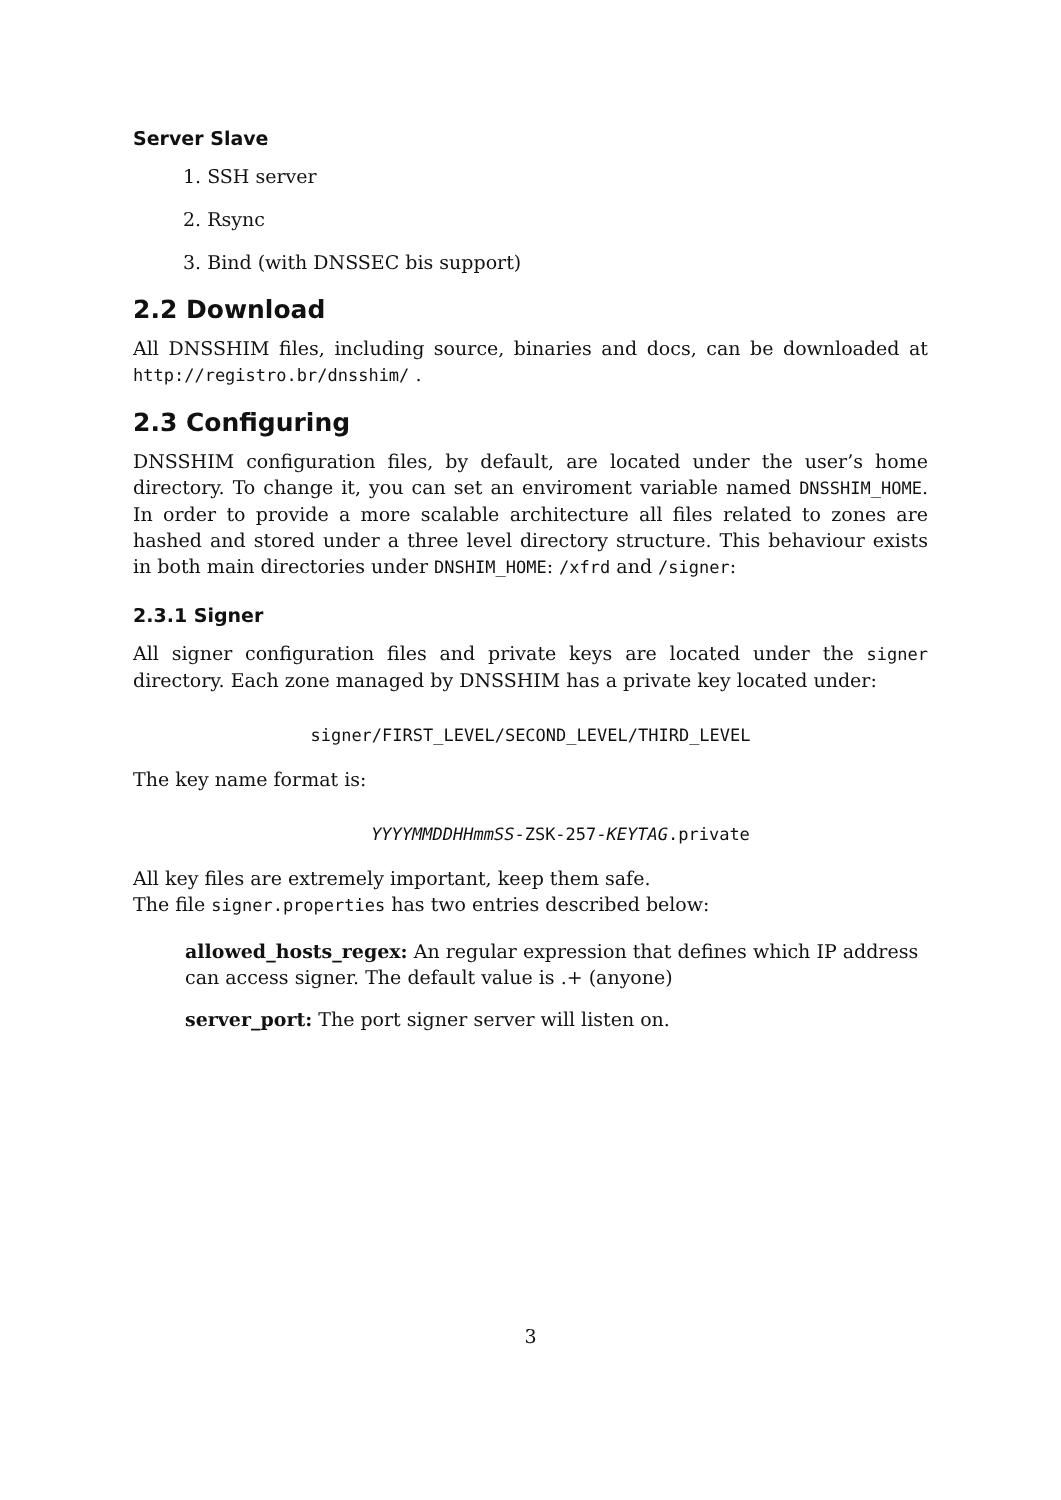Server Slave
1. SSH server
2. Rsync
3. Bind (with DNSSEC bis support)
2.2 Download
All DNSSHIM files, including source, binaries and docs, can be downloaded at http://registro.br/dnsshim/ .
2.3 Configuring
DNSSHIM configuration files, by default, are located under the user’s home directory. To change it, you can set an enviroment variable named DNSSHIM_HOME. In order to provide a more scalable architecture all files related to zones are hashed and stored under a three level directory structure. This behaviour exists in both main directories under DNSHIM_HOME: /xfrd and /signer:
2.3.1 Signer
All signer configuration files and private keys are located under the signer directory. Each zone managed by DNSSHIM has a private key located under:
signer/FIRST_LEVEL/SECOND_LEVEL/THIRD_LEVEL
The key name format is:
YYYYMMDDHHmmSS-ZSK-257-KEYTAG.private
All key files are extremely important, keep them safe.
The file signer.properties has two entries described below:
allowed_hosts_regex: An regular expression that defines which IP address can access signer. The default value is .+ (anyone)
server_port: The port signer server will listen on.
3